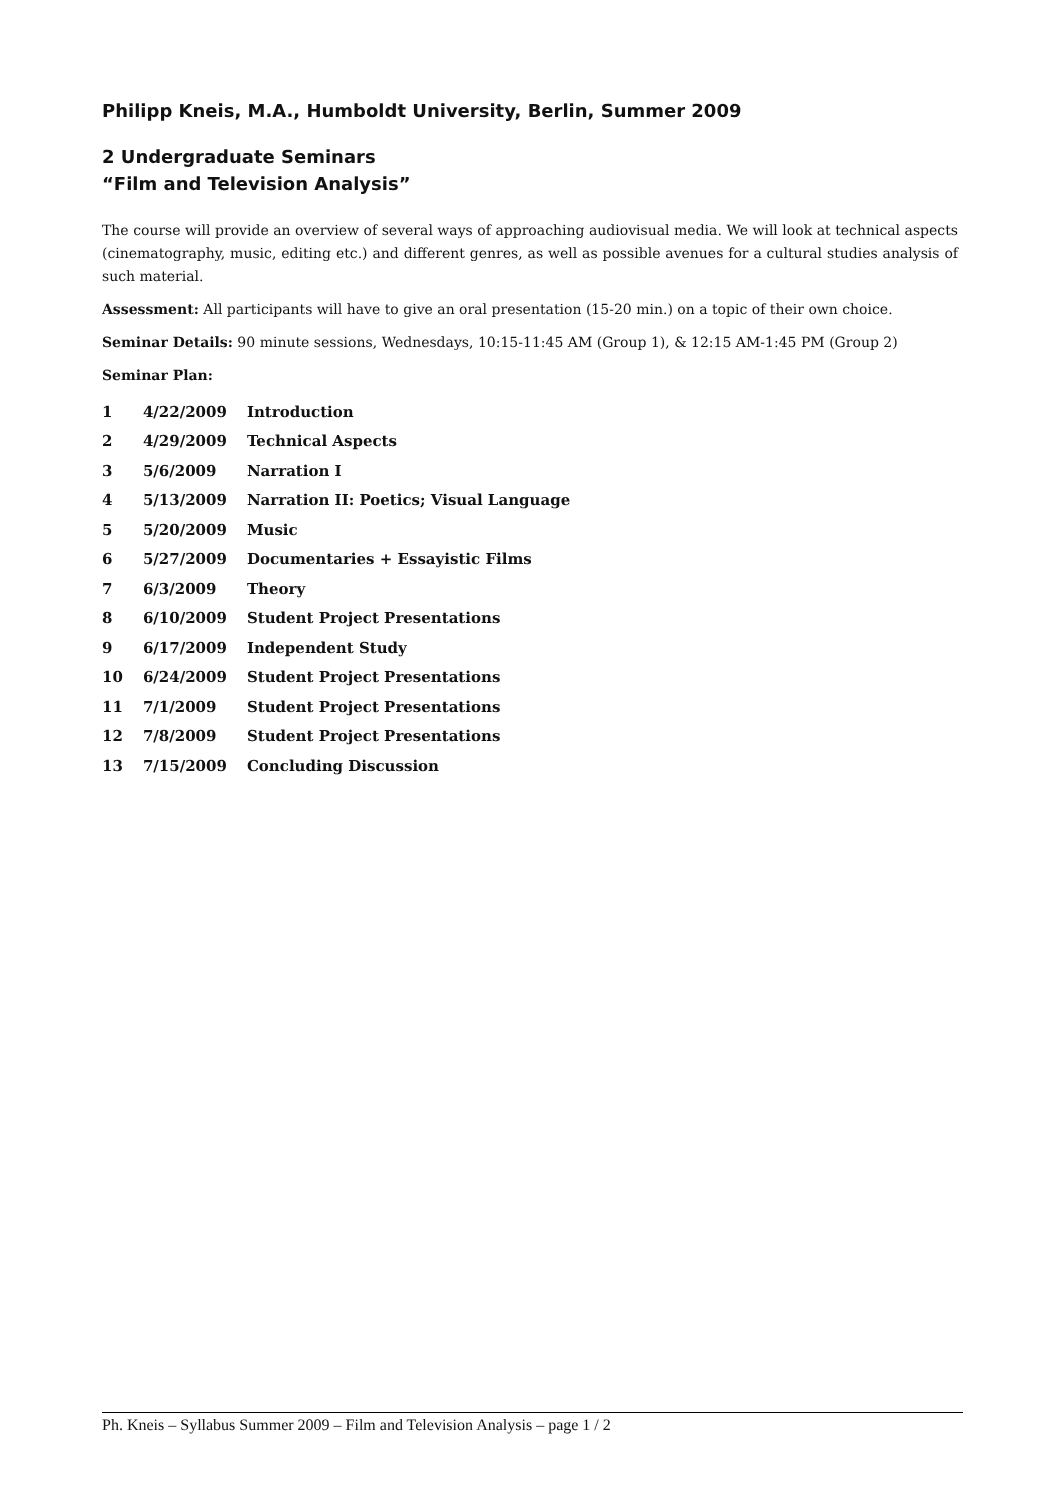Philipp Kneis, M.A., Humboldt University, Berlin, Summer 2009
2 Undergraduate Seminars
“Film and Television Analysis”
The course will provide an overview of several ways of approaching audiovisual media. We will look at technical aspects (cinematography, music, editing etc.) and different genres, as well as possible avenues for a cultural studies analysis of such material.
Assessment: All participants will have to give an oral presentation (15-20 min.) on a topic of their own choice.
Seminar Details: 90 minute sessions, Wednesdays, 10:15-11:45 AM (Group 1), & 12:15 AM-1:45 PM (Group 2)
Seminar Plan:
| 1 | 4/22/2009 | Introduction |
| 2 | 4/29/2009 | Technical Aspects |
| 3 | 5/6/2009 | Narration I |
| 4 | 5/13/2009 | Narration II: Poetics; Visual Language |
| 5 | 5/20/2009 | Music |
| 6 | 5/27/2009 | Documentaries + Essayistic Films |
| 7 | 6/3/2009 | Theory |
| 8 | 6/10/2009 | Student Project Presentations |
| 9 | 6/17/2009 | Independent Study |
| 10 | 6/24/2009 | Student Project Presentations |
| 11 | 7/1/2009 | Student Project Presentations |
| 12 | 7/8/2009 | Student Project Presentations |
| 13 | 7/15/2009 | Concluding Discussion |
Ph. Kneis – Syllabus Summer 2009 – Film and Television Analysis – page 1 / 2